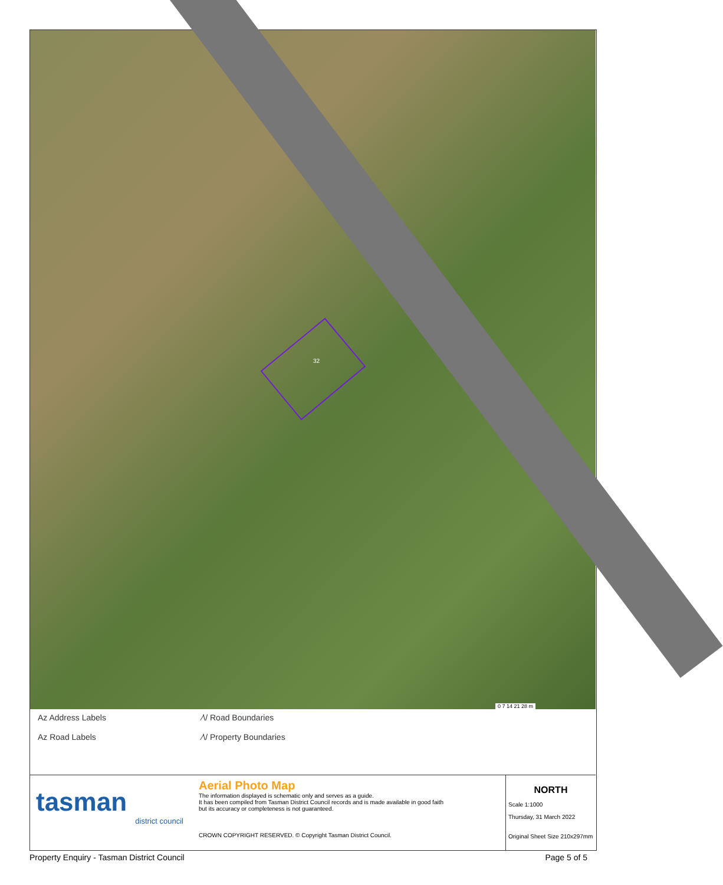32
0 7 14 21 28 m
Az Address Labels
Az Road Labels
⁄\/ Road Boundaries
⁄\/ Property Boundaries
tasman
district council
Aerial Photo Map
The information displayed is schematic only and serves as a guide.
It has been compiled from Tasman District Council records and is made available in good faith
but its accuracy or completeness is not guaranteed.
CROWN COPYRIGHT RESERVED. © Copyright Tasman District Council.
NORTH
Scale 1:1000
Thursday, 31 March 2022
Original Sheet Size 210x297mm
Property Enquiry - Tasman District Council Page 5 of 5